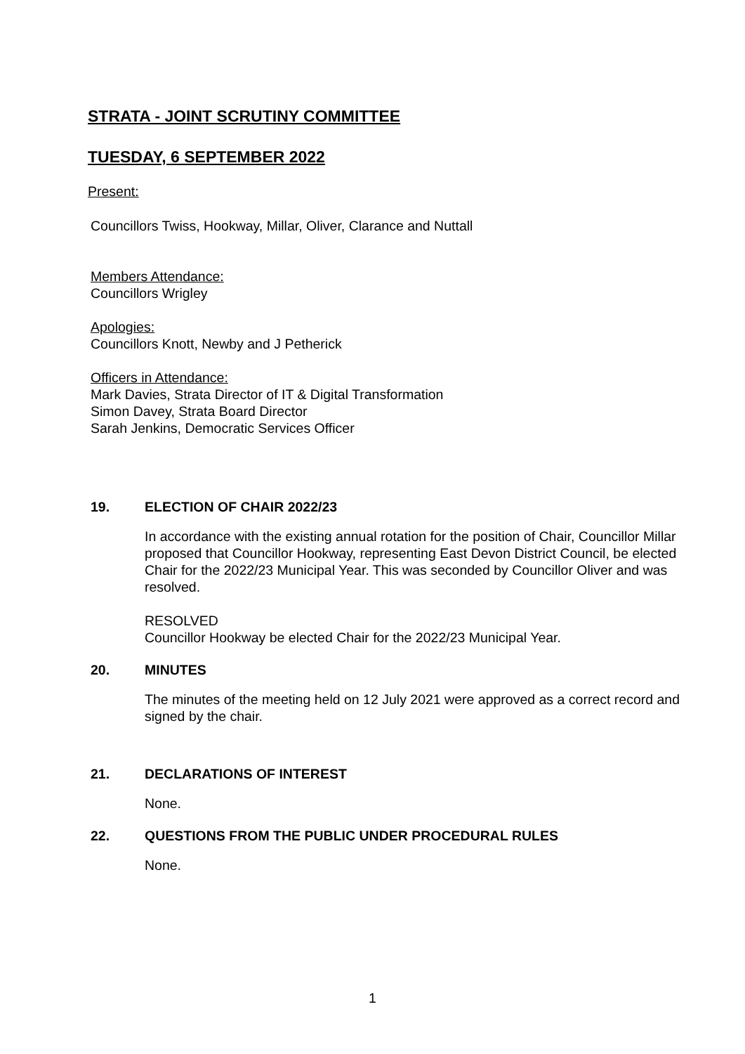STRATA - JOINT SCRUTINY COMMITTEE
TUESDAY, 6 SEPTEMBER 2022
Present:
Councillors Twiss, Hookway, Millar, Oliver, Clarance and Nuttall
Members Attendance:
Councillors Wrigley
Apologies:
Councillors Knott, Newby and J Petherick
Officers in Attendance:
Mark Davies, Strata Director of IT & Digital Transformation
Simon Davey, Strata Board Director
Sarah Jenkins, Democratic Services Officer
19. ELECTION OF CHAIR 2022/23
In accordance with the existing annual rotation for the position of Chair, Councillor Millar proposed that Councillor Hookway, representing East Devon District Council, be elected Chair for the 2022/23 Municipal Year. This was seconded by Councillor Oliver and was resolved.
RESOLVED
Councillor Hookway be elected Chair for the 2022/23 Municipal Year.
20. MINUTES
The minutes of the meeting held on 12 July 2021 were approved as a correct record and signed by the chair.
21. DECLARATIONS OF INTEREST
None.
22. QUESTIONS FROM THE PUBLIC UNDER PROCEDURAL RULES
None.
1